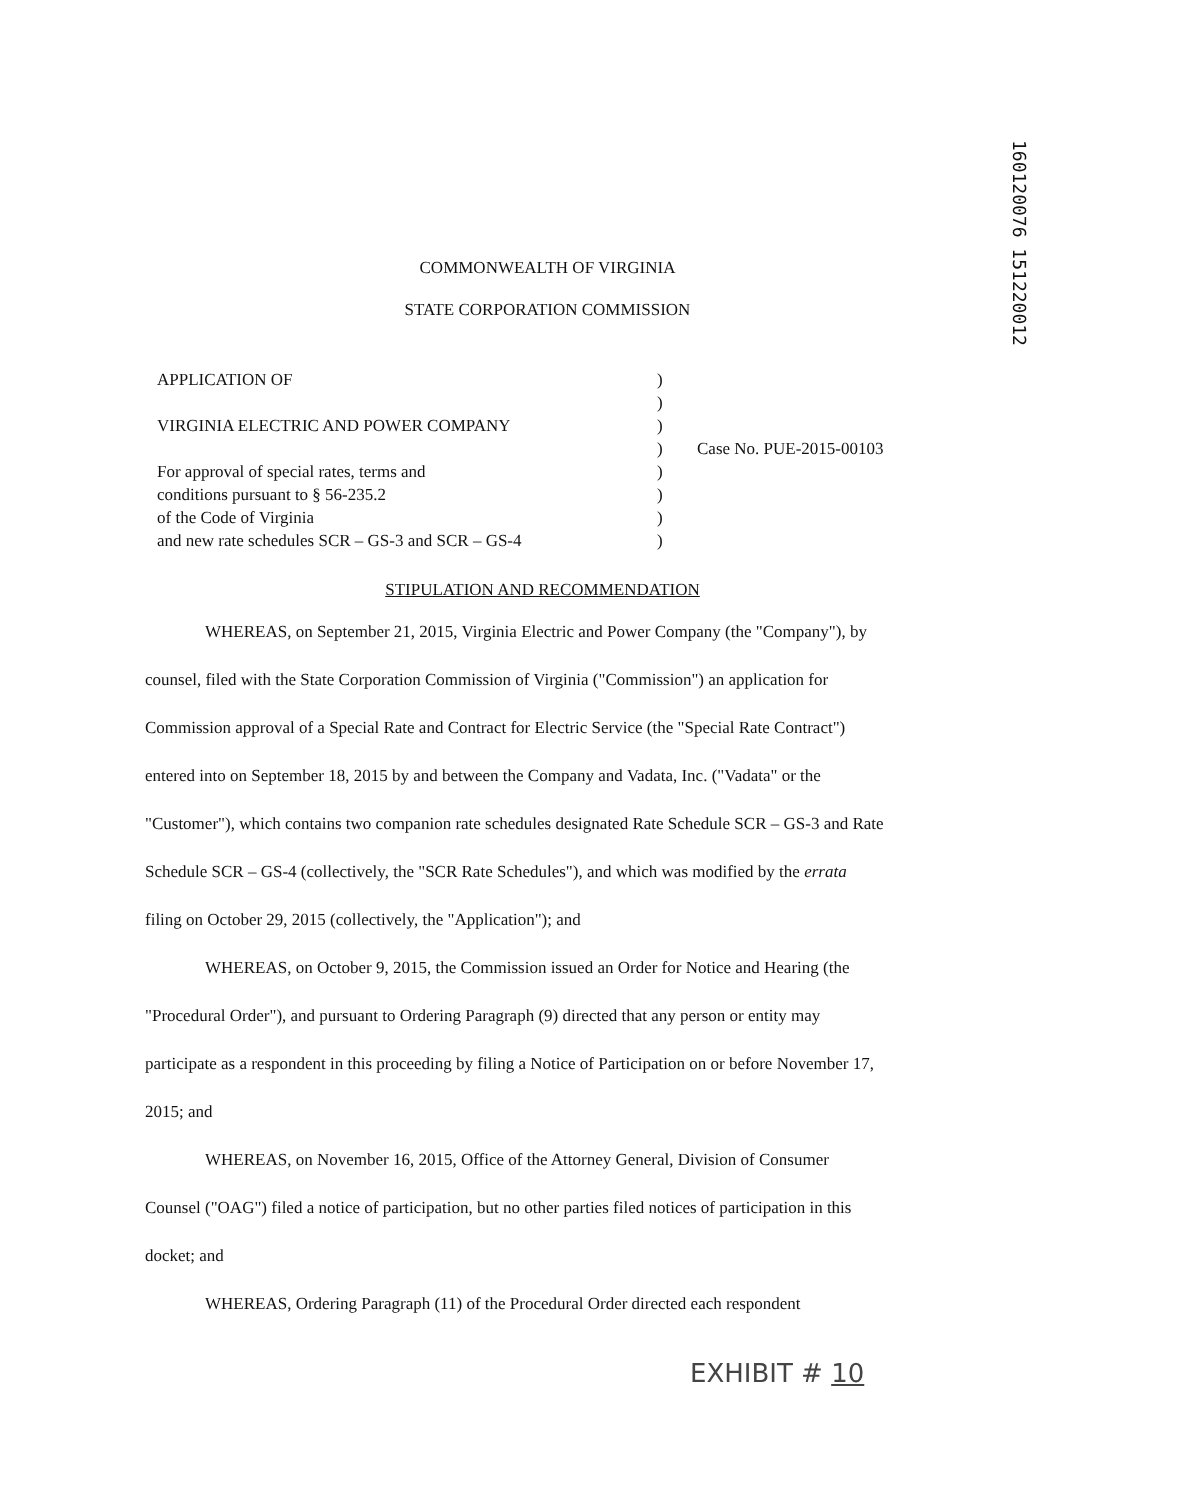160120076 151220012
COMMONWEALTH OF VIRGINIA
STATE CORPORATION COMMISSION
APPLICATION OF
VIRGINIA ELECTRIC AND POWER COMPANY
For approval of special rates, terms and
conditions pursuant to § 56-235.2
of the Code of Virginia
and new rate schedules SCR – GS-3 and SCR – GS-4
)
)
)
)
)
)
)
)
Case No. PUE-2015-00103
STIPULATION AND RECOMMENDATION
WHEREAS, on September 21, 2015, Virginia Electric and Power Company (the "Company"), by counsel, filed with the State Corporation Commission of Virginia ("Commission") an application for Commission approval of a Special Rate and Contract for Electric Service (the "Special Rate Contract") entered into on September 18, 2015 by and between the Company and Vadata, Inc. ("Vadata" or the "Customer"), which contains two companion rate schedules designated Rate Schedule SCR – GS-3 and Rate Schedule SCR – GS-4 (collectively, the "SCR Rate Schedules"), and which was modified by the errata filing on October 29, 2015 (collectively, the "Application"); and
WHEREAS, on October 9, 2015, the Commission issued an Order for Notice and Hearing (the "Procedural Order"), and pursuant to Ordering Paragraph (9) directed that any person or entity may participate as a respondent in this proceeding by filing a Notice of Participation on or before November 17, 2015; and
WHEREAS, on November 16, 2015, Office of the Attorney General, Division of Consumer Counsel ("OAG") filed a notice of participation, but no other parties filed notices of participation in this docket; and
WHEREAS, Ordering Paragraph (11) of the Procedural Order directed each respondent
EXHIBIT # 10